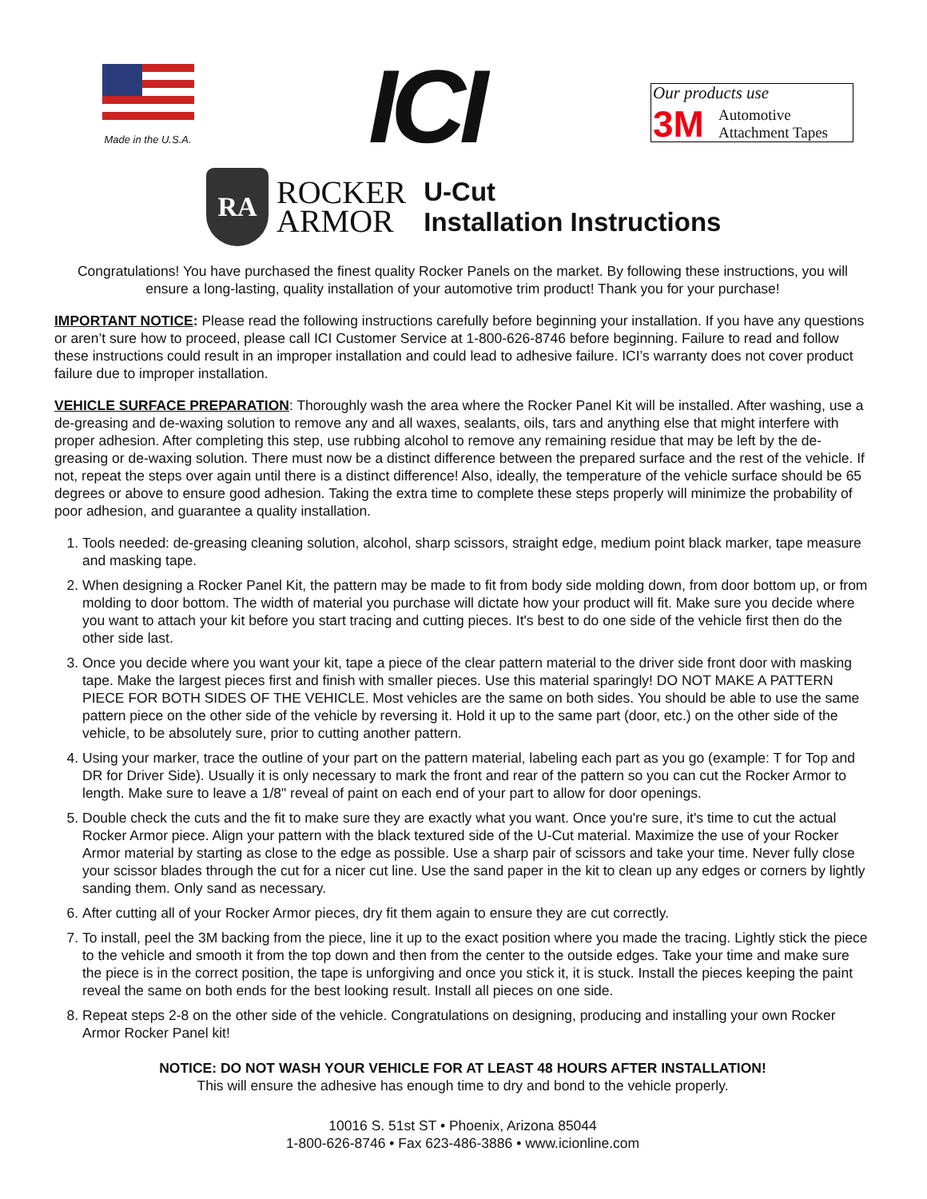Made in the U.S.A.
ICI
Our products use
3M Automotive
Attachment Tapes
RA
ROCKER
ARMOR
U-Cut
Installation Instructions
Congratulations! You have purchased the finest quality Rocker Panels on the market. By following these instructions, you will ensure a long-lasting, quality installation of your automotive trim product! Thank you for your purchase!
IMPORTANT NOTICE: Please read the following instructions carefully before beginning your installation. If you have any questions or aren’t sure how to proceed, please call ICI Customer Service at 1-800-626-8746 before beginning. Failure to read and follow these instructions could result in an improper installation and could lead to adhesive failure. ICI’s warranty does not cover product failure due to improper installation.
VEHICLE SURFACE PREPARATION: Thoroughly wash the area where the Rocker Panel Kit will be installed. After washing, use a de-greasing and de-waxing solution to remove any and all waxes, sealants, oils, tars and anything else that might interfere with proper adhesion. After completing this step, use rubbing alcohol to remove any remaining residue that may be left by the de-greasing or de-waxing solution. There must now be a distinct difference between the prepared surface and the rest of the vehicle. If not, repeat the steps over again until there is a distinct difference! Also, ideally, the temperature of the vehicle surface should be 65 degrees or above to ensure good adhesion. Taking the extra time to complete these steps properly will minimize the probability of poor adhesion, and guarantee a quality installation.
1. Tools needed: de-greasing cleaning solution, alcohol, sharp scissors, straight edge, medium point black marker, tape measure and masking tape.
2. When designing a Rocker Panel Kit, the pattern may be made to fit from body side molding down, from door bottom up, or from molding to door bottom. The width of material you purchase will dictate how your product will fit. Make sure you decide where you want to attach your kit before you start tracing and cutting pieces. It's best to do one side of the vehicle first then do the other side last.
3. Once you decide where you want your kit, tape a piece of the clear pattern material to the driver side front door with masking tape. Make the largest pieces first and finish with smaller pieces. Use this material sparingly! DO NOT MAKE A PATTERN PIECE FOR BOTH SIDES OF THE VEHICLE. Most vehicles are the same on both sides. You should be able to use the same pattern piece on the other side of the vehicle by reversing it. Hold it up to the same part (door, etc.) on the other side of the vehicle, to be absolutely sure, prior to cutting another pattern.
4. Using your marker, trace the outline of your part on the pattern material, labeling each part as you go (example: T for Top and DR for Driver Side). Usually it is only necessary to mark the front and rear of the pattern so you can cut the Rocker Armor to length. Make sure to leave a 1/8" reveal of paint on each end of your part to allow for door openings.
5. Double check the cuts and the fit to make sure they are exactly what you want. Once you're sure, it's time to cut the actual Rocker Armor piece. Align your pattern with the black textured side of the U-Cut material. Maximize the use of your Rocker Armor material by starting as close to the edge as possible. Use a sharp pair of scissors and take your time. Never fully close your scissor blades through the cut for a nicer cut line. Use the sand paper in the kit to clean up any edges or corners by lightly sanding them. Only sand as necessary.
6. After cutting all of your Rocker Armor pieces, dry fit them again to ensure they are cut correctly.
7. To install, peel the 3M backing from the piece, line it up to the exact position where you made the tracing. Lightly stick the piece to the vehicle and smooth it from the top down and then from the center to the outside edges. Take your time and make sure the piece is in the correct position, the tape is unforgiving and once you stick it, it is stuck. Install the pieces keeping the paint reveal the same on both ends for the best looking result. Install all pieces on one side.
8. Repeat steps 2-8 on the other side of the vehicle. Congratulations on designing, producing and installing your own Rocker Armor Rocker Panel kit!
NOTICE: DO NOT WASH YOUR VEHICLE FOR AT LEAST 48 HOURS AFTER INSTALLATION!
This will ensure the adhesive has enough time to dry and bond to the vehicle properly.
10016 S. 51st ST • Phoenix, Arizona 85044
1-800-626-8746 • Fax 623-486-3886 • www.icionline.com